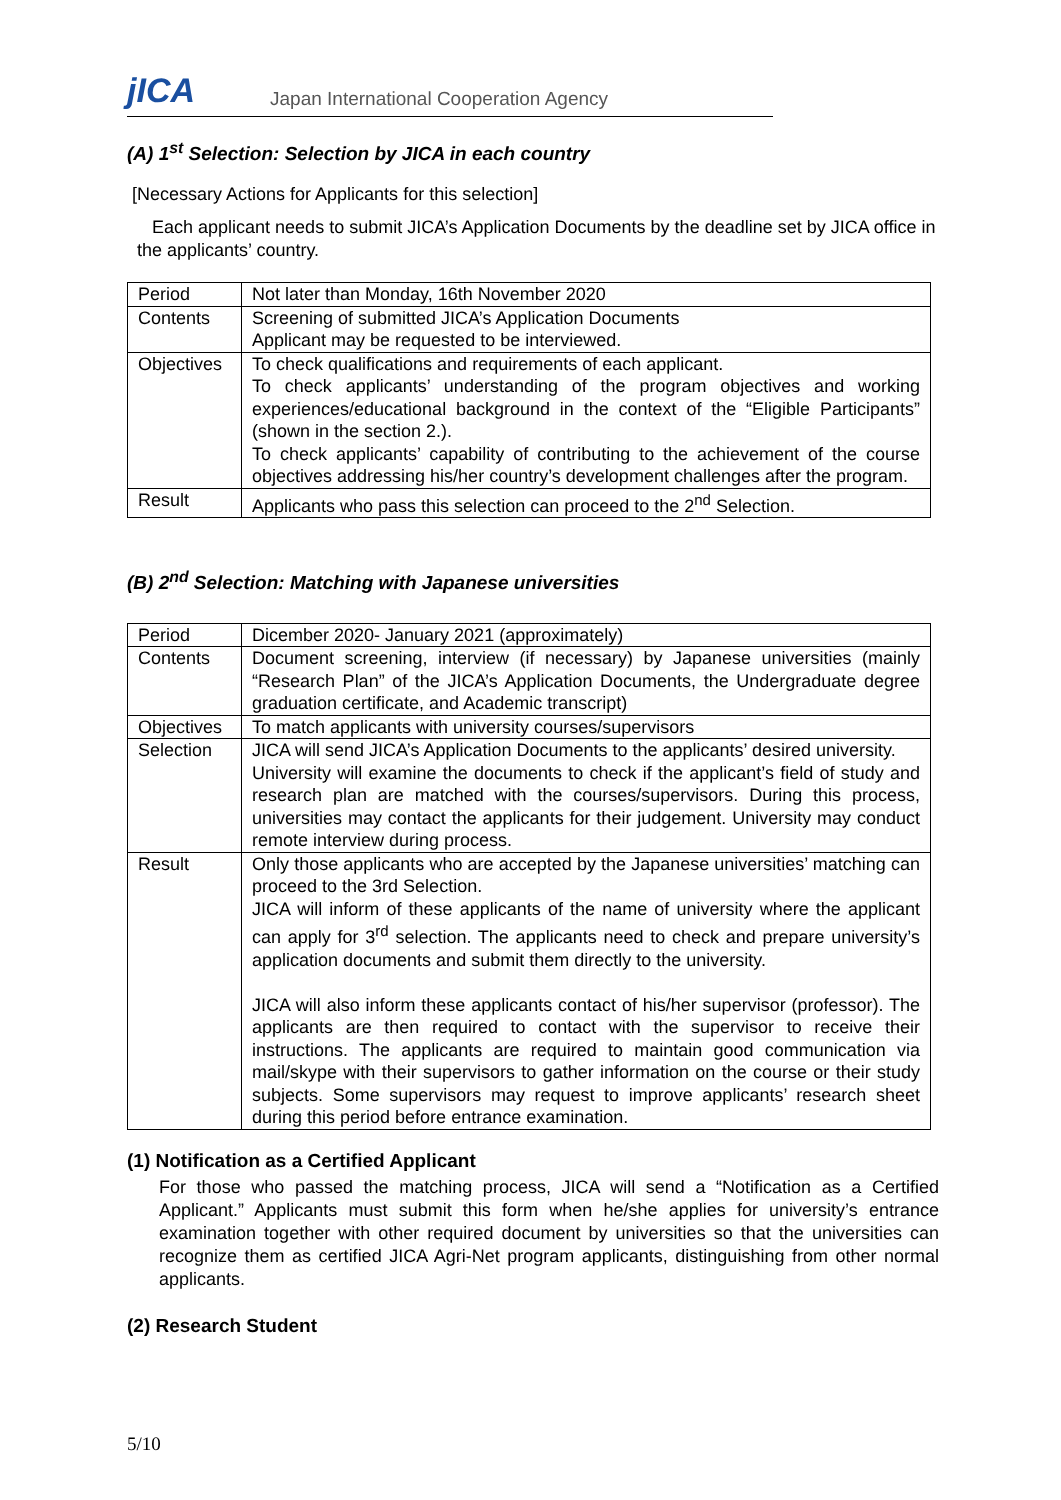jICA Japan International Cooperation Agency
(A) 1<sup>st</sup> Selection: Selection by JICA in each country
[Necessary Actions for Applicants for this selection]
Each applicant needs to submit JICA’s Application Documents by the deadline set by JICA office in the applicants’ country.
| Period | Not later than Monday, 16th November 2020 |
| Contents | Screening of submitted JICA’s Application Documents Applicant may be requested to be interviewed. |
| Objectives | To check qualifications and requirements of each applicant. To check applicants’ understanding of the program objectives and working experiences/educational background in the context of the “Eligible Participants” (shown in the section 2.). To check applicants’ capability of contributing to the achievement of the course objectives addressing his/her country’s development challenges after the program. |
| Result | Applicants who pass this selection can proceed to the 2<sup>nd</sup> Selection. |
(B) 2<sup>nd</sup> Selection: Matching with Japanese universities
| Period | Dicember 2020- January 2021 (approximately) |
| Contents | Document screening, interview (if necessary) by Japanese universities (mainly “Research Plan” of the JICA’s Application Documents, the Undergraduate degree graduation certificate, and Academic transcript) |
| Objectives | To match applicants with university courses/supervisors |
| Selection | JICA will send JICA’s Application Documents to the applicants’ desired university. University will examine the documents to check if the applicant’s field of study and research plan are matched with the courses/supervisors. During this process, universities may contact the applicants for their judgement. University may conduct remote interview during process. |
| Result | Only those applicants who are accepted by the Japanese universities’ matching can proceed to the 3rd Selection. JICA will inform of these applicants of the name of university where the applicant can apply for 3<sup>rd</sup> selection. The applicants need to check and prepare university’s application documents and submit them directly to the university. JICA will also inform these applicants contact of his/her supervisor (professor). The applicants are then required to contact with the supervisor to receive their instructions. The applicants are required to maintain good communication via mail/skype with their supervisors to gather information on the course or their study subjects. Some supervisors may request to improve applicants’ research sheet during this period before entrance examination. |
(1) Notification as a Certified Applicant
For those who passed the matching process, JICA will send a “Notification as a Certified Applicant.” Applicants must submit this form when he/she applies for university’s entrance examination together with other required document by universities so that the universities can recognize them as certified JICA Agri-Net program applicants, distinguishing from other normal applicants.
(2) Research Student
5/10